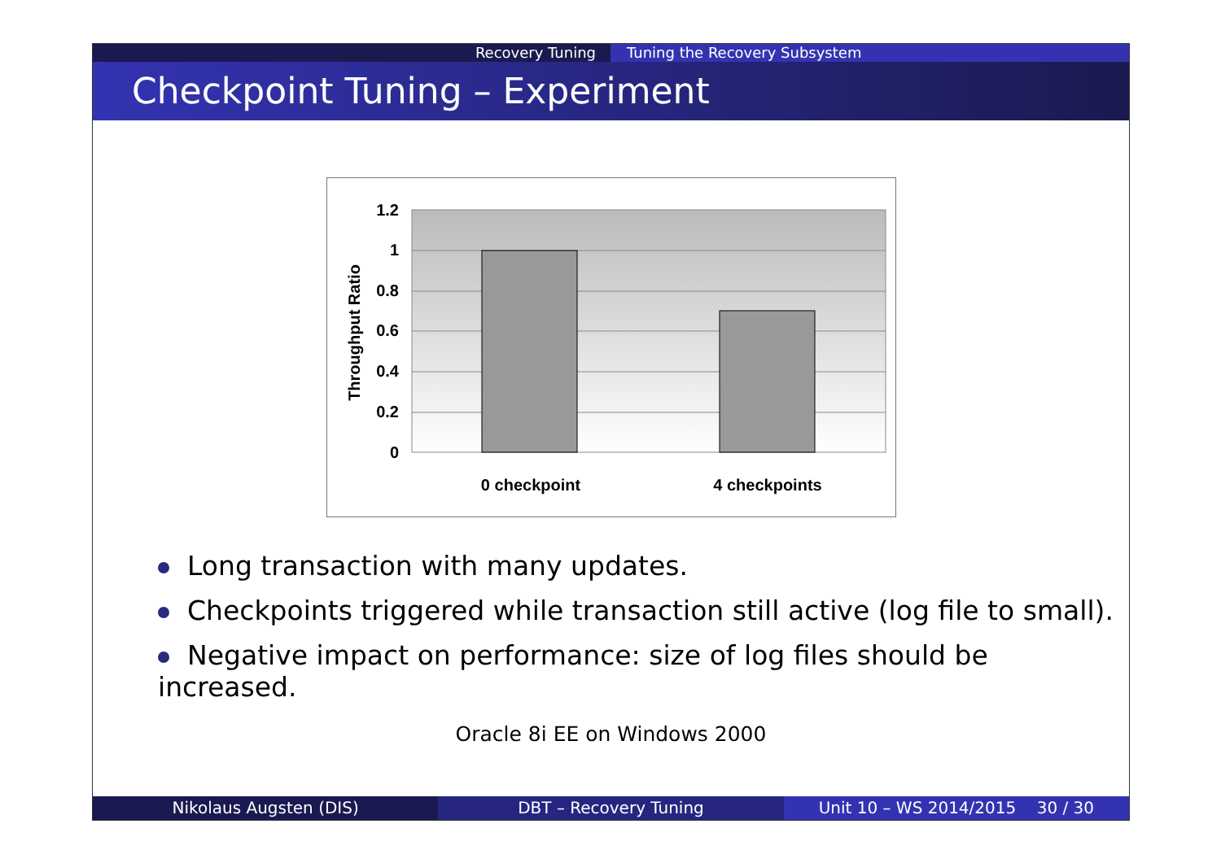Recovery Tuning Tuning the Recovery Subsystem
Checkpoint Tuning – Experiment
1.2
1
0.8
0.6
0.4
0.2
0
0 checkpoint
4 checkpoints
Throughput Ratio
Long transaction with many updates.
Checkpoints triggered while transaction still active (log file to small).
Negative impact on performance: size of log files should be increased.
Oracle 8i EE on Windows 2000
Nikolaus Augsten (DIS) DBT – Recovery Tuning Unit 10 – WS 2014/2015 30 / 30